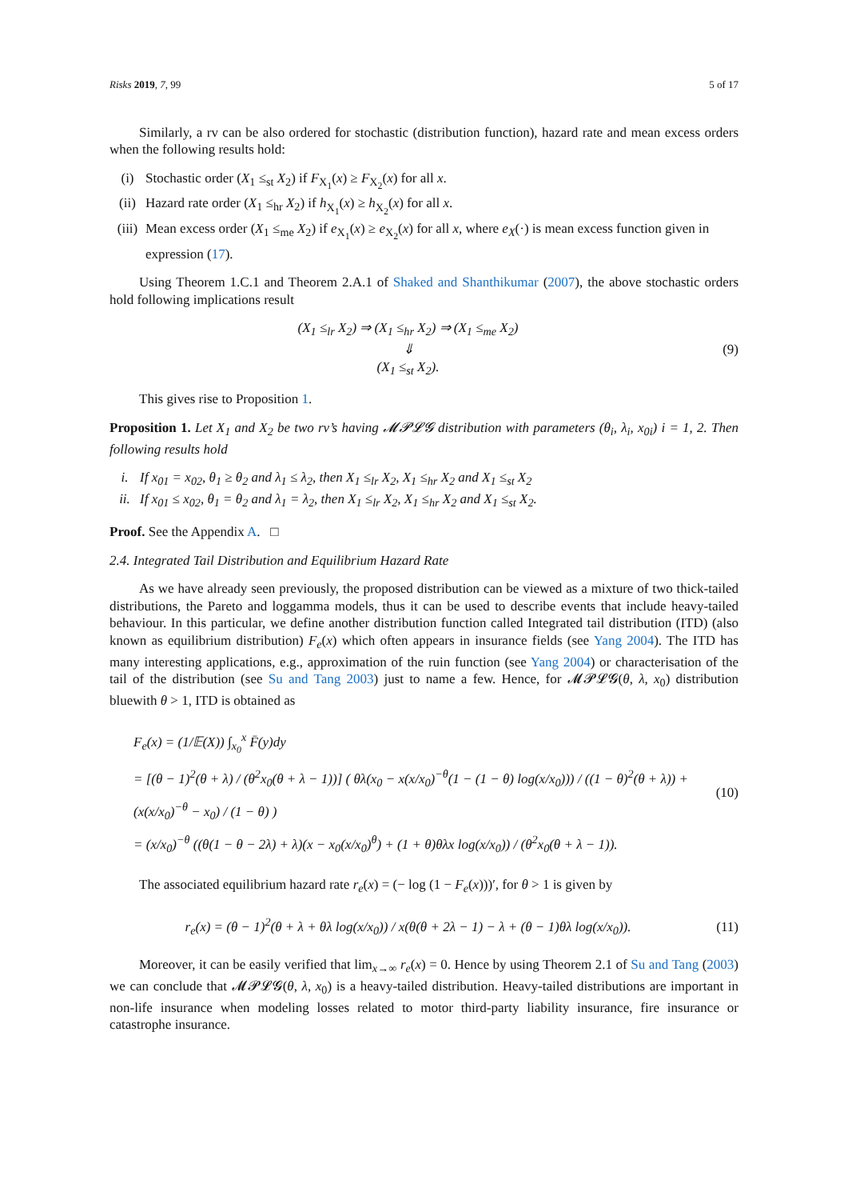Risks 2019, 7, 99 5 of 17
Similarly, a rv can be also ordered for stochastic (distribution function), hazard rate and mean excess orders when the following results hold:
(i) Stochastic order (X<sub>1</sub> ≤<sub>st</sub> X<sub>2</sub>) if F<sub>X<sub>1</sub></sub>(x) ≥ F<sub>X<sub>2</sub></sub>(x) for all x.
(ii) Hazard rate order (X<sub>1</sub> ≤<sub>hr</sub> X<sub>2</sub>) if h<sub>X<sub>1</sub></sub>(x) ≥ h<sub>X<sub>2</sub></sub>(x) for all x.
(iii) Mean excess order (X<sub>1</sub> ≤<sub>me</sub> X<sub>2</sub>) if e<sub>X<sub>1</sub></sub>(x) ≥ e<sub>X<sub>2</sub></sub>(x) for all x, where e<sub>X</sub>(·) is mean excess function given in expression (17).
Using Theorem 1.C.1 and Theorem 2.A.1 of Shaked and Shanthikumar (2007), the above stochastic orders hold following implications result
(X<sub>1</sub> ≤<sub>lr</sub> X<sub>2</sub>) ⇒ (X<sub>1</sub> ≤<sub>hr</sub> X<sub>2</sub>) ⇒ (X<sub>1</sub> ≤<sub>me</sub> X<sub>2</sub>)
⇓
(X<sub>1</sub> ≤<sub>st</sub> X<sub>2</sub>).
(9)
This gives rise to Proposition 1.
Proposition 1. Let X<sub>1</sub> and X<sub>2</sub> be two rv’s having 𝓜𝓟𝓛𝓖 distribution with parameters (θ<sub>i</sub>, λ<sub>i</sub>, x<sub>0i</sub>) i = 1, 2. Then following results hold
i. If x<sub>01</sub> = x<sub>02</sub>, θ<sub>1</sub> ≥ θ<sub>2</sub> and λ<sub>1</sub> ≤ λ<sub>2</sub>, then X<sub>1</sub> ≤<sub>lr</sub> X<sub>2</sub>, X<sub>1</sub> ≤<sub>hr</sub> X<sub>2</sub> and X<sub>1</sub> ≤<sub>st</sub> X<sub>2</sub>
ii. If x<sub>01</sub> ≤ x<sub>02</sub>, θ<sub>1</sub> = θ<sub>2</sub> and λ<sub>1</sub> = λ<sub>2</sub>, then X<sub>1</sub> ≤<sub>lr</sub> X<sub>2</sub>, X<sub>1</sub> ≤<sub>hr</sub> X<sub>2</sub> and X<sub>1</sub> ≤<sub>st</sub> X<sub>2</sub>.
Proof. See the Appendix A. □
2.4. Integrated Tail Distribution and Equilibrium Hazard Rate
As we have already seen previously, the proposed distribution can be viewed as a mixture of two thick-tailed distributions, the Pareto and loggamma models, thus it can be used to describe events that include heavy-tailed behaviour. In this particular, we define another distribution function called Integrated tail distribution (ITD) (also known as equilibrium distribution) F<sub>e</sub>(x) which often appears in insurance fields (see Yang 2004). The ITD has many interesting applications, e.g., approximation of the ruin function (see Yang 2004) or characterisation of the tail of the distribution (see Su and Tang 2003) just to name a few. Hence, for 𝓜𝓟𝓛𝓖(θ, λ, x<sub>0</sub>) distribution bluewith θ > 1, ITD is obtained as
F<sub>e</sub>(x) = (1/𝔼(X)) ∫<sub>x<sub>0</sub></sub><sup>x</sup> F̄(y)dy
= [(θ − 1)<sup>2</sup>(θ + λ) / (θ<sup>2</sup>x<sub>0</sub>(θ + λ − 1))] ( θλ(x<sub>0</sub> − x(x/x<sub>0</sub>)<sup>−θ</sup>(1 − (1 − θ) log(x/x<sub>0</sub>))) / ((1 − θ)<sup>2</sup>(θ + λ)) + (x(x/x<sub>0</sub>)<sup>−θ</sup> − x<sub>0</sub>) / (1 − θ) )
= (x/x<sub>0</sub>)<sup>−θ</sup> ((θ(1 − θ − 2λ) + λ)(x − x<sub>0</sub>(x/x<sub>0</sub>)<sup>θ</sup>) + (1 + θ)θλx log(x/x<sub>0</sub>)) / (θ<sup>2</sup>x<sub>0</sub>(θ + λ − 1)).
(10)
The associated equilibrium hazard rate r<sub>e</sub>(x) = (− log (1 − F<sub>e</sub>(x)))′, for θ > 1 is given by
r<sub>e</sub>(x) = (θ − 1)<sup>2</sup>(θ + λ + θλ log(x/x<sub>0</sub>)) / x(θ(θ + 2λ − 1) − λ + (θ − 1)θλ log(x/x<sub>0</sub>)).
(11)
Moreover, it can be easily verified that lim<sub>x→∞</sub> r<sub>e</sub>(x) = 0. Hence by using Theorem 2.1 of Su and Tang (2003) we can conclude that 𝓜𝓟𝓛𝓖(θ, λ, x<sub>0</sub>) is a heavy-tailed distribution. Heavy-tailed distributions are important in non-life insurance when modeling losses related to motor third-party liability insurance, fire insurance or catastrophe insurance.